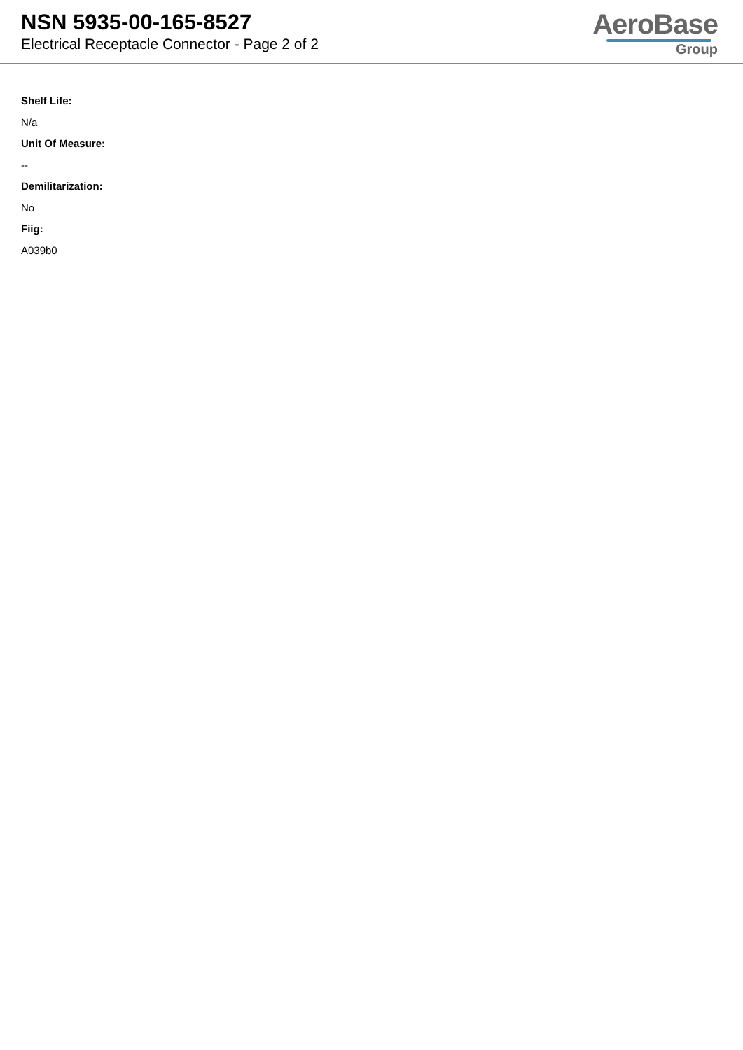NSN 5935-00-165-8527
Electrical Receptacle Connector - Page 2 of 2
AeroBase
Group
Shelf Life:
N/a
Unit Of Measure:
--
Demilitarization:
No
Fiig:
A039b0